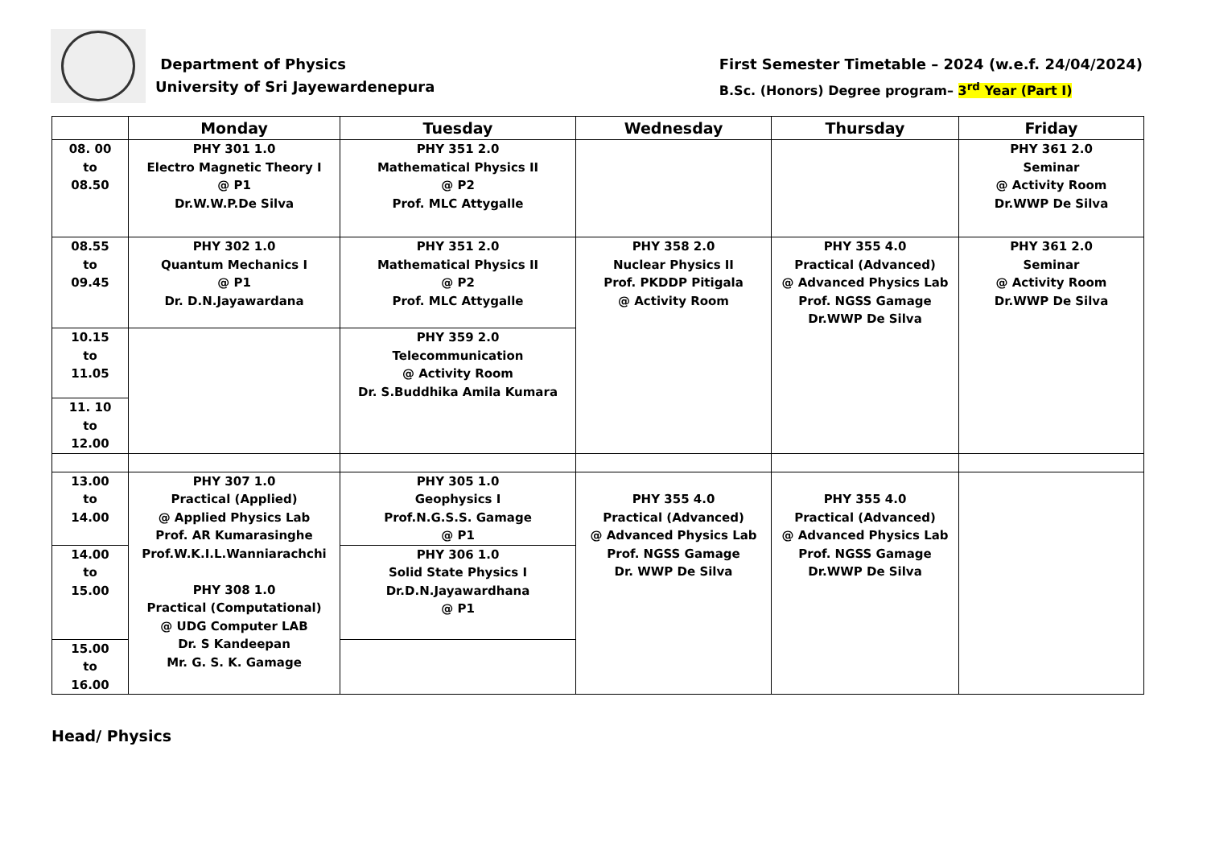Department of Physics
University of Sri Jayewardenepura
First Semester Timetable – 2024 (w.e.f. 24/04/2024)
B.Sc. (Honors) Degree program– 3<sup>rd</sup> Year (Part I)
| | Monday | Tuesday | Wednesday | Thursday | Friday |
| --- | --- | --- | --- | --- | --- |
| 08. 00 to 08.50 | PHY 301 1.0 Electro Magnetic Theory I @ P1 Dr.W.W.P.De Silva | PHY 351 2.0 Mathematical Physics II @ P2 Prof. MLC Attygalle | | | PHY 361 2.0 Seminar @ Activity Room Dr.WWP De Silva |
| 08.55 to 09.45 | PHY 302 1.0 Quantum Mechanics I @ P1 Dr. D.N.Jayawardana | PHY 351 2.0 Mathematical Physics II @ P2 Prof. MLC Attygalle | PHY 358 2.0 Nuclear Physics II Prof. PKDDP Pitigala @ Activity Room | PHY 355 4.0 Practical (Advanced) @ Advanced Physics Lab Prof. NGSS Gamage Dr.WWP De Silva | PHY 361 2.0 Seminar @ Activity Room Dr.WWP De Silva |
| 10.15 to 11.05 | | PHY 359 2.0 Telecommunication @ Activity Room Dr. S.Buddhika Amila Kumara | | | |
| 11. 10 to 12.00 | | | | | |
| 13.00 to 14.00 | PHY 307 1.0 Practical (Applied) @ Applied Physics Lab Prof. AR Kumarasinghe Prof.W.K.I.L.Wanniarachchi PHY 308 1.0 Practical (Computational) @ UDG Computer LAB Dr. S Kandeepan Mr. G. S. K. Gamage | PHY 305 1.0 Geophysics I Prof.N.G.S.S. Gamage @ P1 | PHY 355 4.0 Practical (Advanced) @ Advanced Physics Lab Prof. NGSS Gamage Dr. WWP De Silva | PHY 355 4.0 Practical (Advanced) @ Advanced Physics Lab Prof. NGSS Gamage Dr.WWP De Silva | |
| 14.00 to 15.00 | | PHY 306 1.0 Solid State Physics I Dr.D.N.Jayawardhana @ P1 | | | |
| 15.00 to 16.00 | | | | | |
Head/ Physics